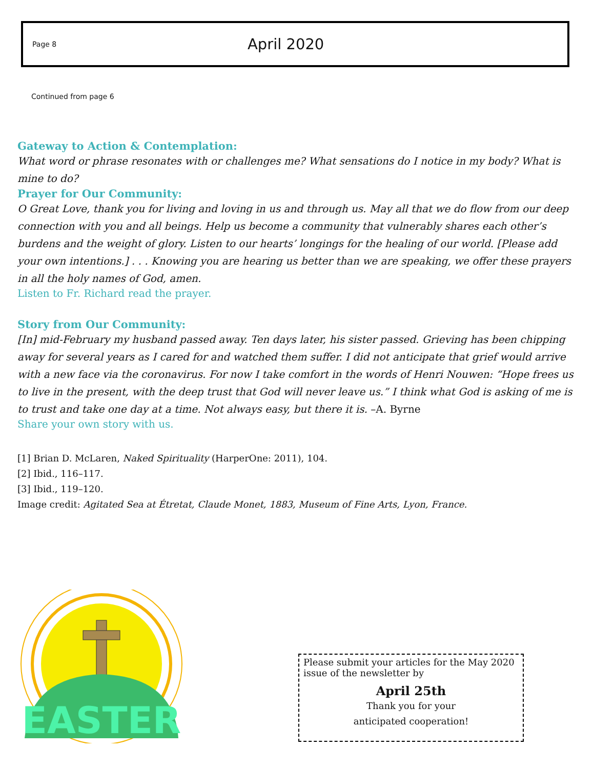Page 8 April 2020
Continued from page 6
Gateway to Action & Contemplation:
What word or phrase resonates with or challenges me? What sensations do I notice in my body? What is mine to do?
Prayer for Our Community:
O Great Love, thank you for living and loving in us and through us. May all that we do flow from our deep connection with you and all beings. Help us become a community that vulnerably shares each other’s burdens and the weight of glory. Listen to our hearts’ longings for the healing of our world. [Please add your own intentions.] . . . Knowing you are hearing us better than we are speaking, we offer these prayers in all the holy names of God, amen.
Listen to Fr. Richard read the prayer.
Story from Our Community:
[In] mid-February my husband passed away. Ten days later, his sister passed. Grieving has been chipping away for several years as I cared for and watched them suffer. I did not anticipate that grief would arrive with a new face via the coronavirus. For now I take comfort in the words of Henri Nouwen: “Hope frees us to live in the present, with the deep trust that God will never leave us.” I think what God is asking of me is to trust and take one day at a time. Not always easy, but there it is. –A. Byrne
Share your own story with us.
[1] Brian D. McLaren, Naked Spirituality (HarperOne: 2011), 104.
[2] Ibid., 116–117.
[3] Ibid., 119–120.
Image credit: Agitated Sea at Étretat, Claude Monet, 1883, Museum of Fine Arts, Lyon, France.
EASTER
Please submit your articles for the May 2020 issue of the newsletter by
April 25th
Thank you for your
anticipated cooperation!